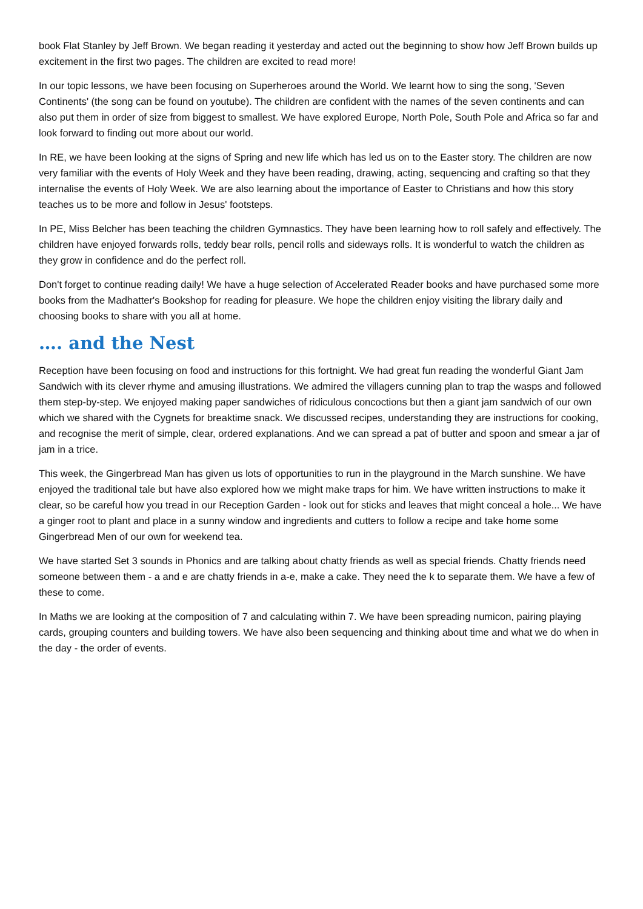book Flat Stanley by Jeff Brown. We began reading it yesterday and acted out the beginning to show how Jeff Brown builds up excitement in the first two pages. The children are excited to read more!
In our topic lessons, we have been focusing on Superheroes around the World. We learnt how to sing the song, 'Seven Continents' (the song can be found on youtube). The children are confident with the names of the seven continents and can also put them in order of size from biggest to smallest. We have explored Europe, North Pole, South Pole and Africa so far and look forward to finding out more about our world.
In RE, we have been looking at the signs of Spring and new life which has led us on to the Easter story. The children are now very familiar with the events of Holy Week and they have been reading, drawing, acting, sequencing and crafting so that they internalise the events of Holy Week. We are also learning about the importance of Easter to Christians and how this story teaches us to be more and follow in Jesus' footsteps.
In PE, Miss Belcher has been teaching the children Gymnastics. They have been learning how to roll safely and effectively. The children have enjoyed forwards rolls, teddy bear rolls, pencil rolls and sideways rolls. It is wonderful to watch the children as they grow in confidence and do the perfect roll.
Don't forget to continue reading daily! We have a huge selection of Accelerated Reader books and have purchased some more books from the Madhatter's Bookshop for reading for pleasure. We hope the children enjoy visiting the library daily and choosing books to share with you all at home.
…. and the Nest
Reception have been focusing on food and instructions for this fortnight. We had great fun reading the wonderful Giant Jam Sandwich with its clever rhyme and amusing illustrations. We admired the villagers cunning plan to trap the wasps and followed them step-by-step. We enjoyed making paper sandwiches of ridiculous concoctions but then a giant jam sandwich of our own which we shared with the Cygnets for breaktime snack. We discussed recipes, understanding they are instructions for cooking, and recognise the merit of simple, clear, ordered explanations. And we can spread a pat of butter and spoon and smear a jar of jam in a trice.
This week, the Gingerbread Man has given us lots of opportunities to run in the playground in the March sunshine. We have enjoyed the traditional tale but have also explored how we might make traps for him. We have written instructions to make it clear, so be careful how you tread in our Reception Garden - look out for sticks and leaves that might conceal a hole... We have a ginger root to plant and place in a sunny window and ingredients and cutters to follow a recipe and take home some Gingerbread Men of our own for weekend tea.
We have started Set 3 sounds in Phonics and are talking about chatty friends as well as special friends. Chatty friends need someone between them - a and e are chatty friends in a-e, make a cake. They need the k to separate them. We have a few of these to come.
In Maths we are looking at the composition of 7 and calculating within 7. We have been spreading numicon, pairing playing cards, grouping counters and building towers. We have also been sequencing and thinking about time and what we do when in the day - the order of events.